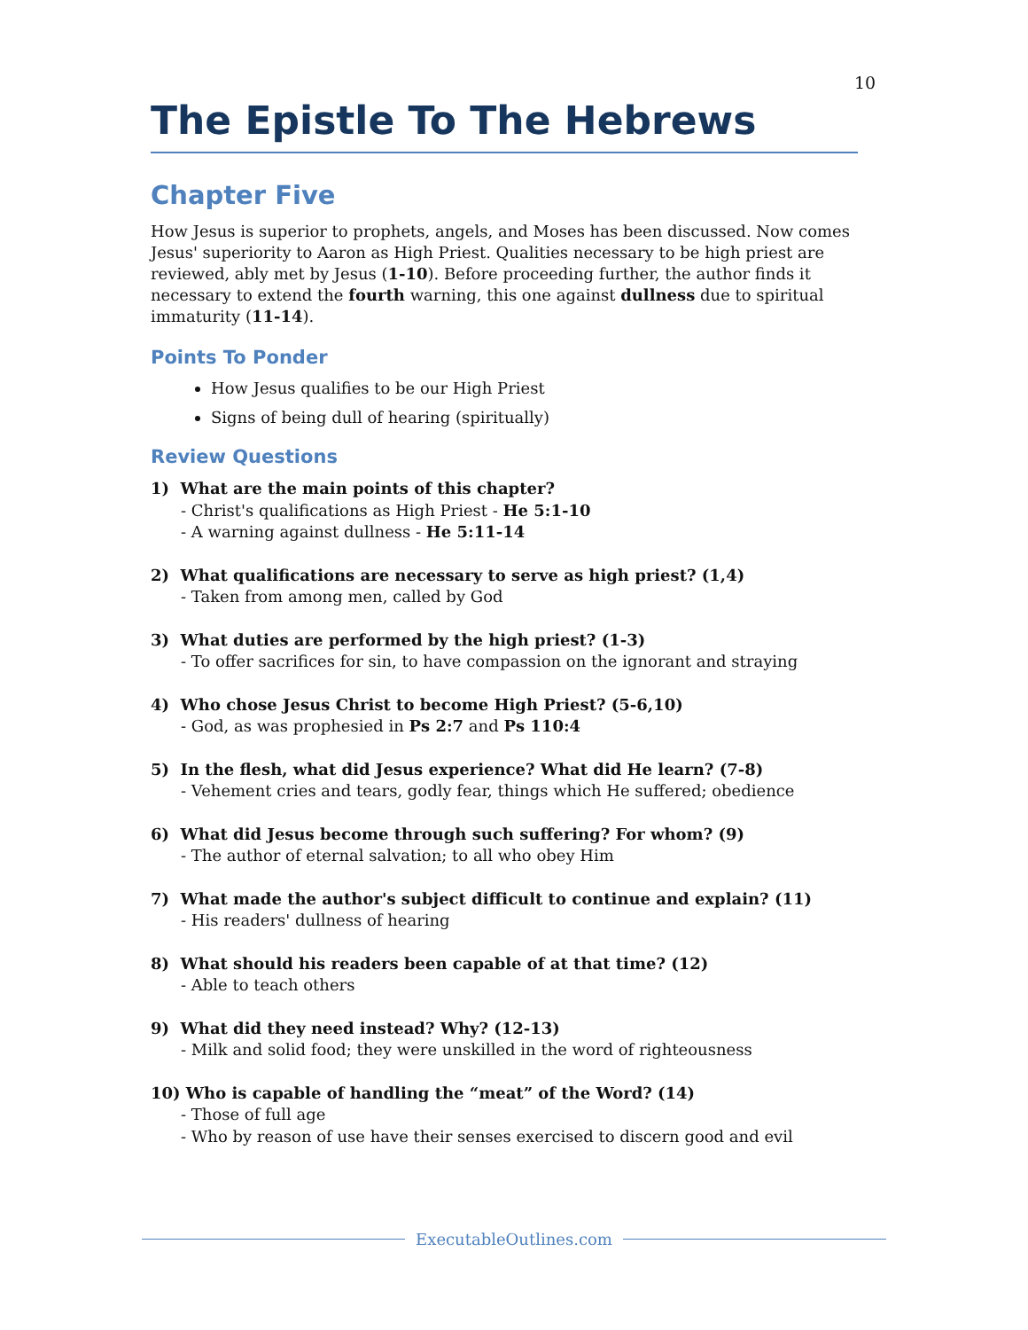10
The Epistle To The Hebrews
Chapter Five
How Jesus is superior to prophets, angels, and Moses has been discussed. Now comes Jesus' superiority to Aaron as High Priest. Qualities necessary to be high priest are reviewed, ably met by Jesus (1-10). Before proceeding further, the author finds it necessary to extend the fourth warning, this one against dullness due to spiritual immaturity (11-14).
Points To Ponder
How Jesus qualifies to be our High Priest
Signs of being dull of hearing (spiritually)
Review Questions
1) What are the main points of this chapter?
- Christ's qualifications as High Priest - He 5:1-10
- A warning against dullness - He 5:11-14
2) What qualifications are necessary to serve as high priest? (1,4)
- Taken from among men, called by God
3) What duties are performed by the high priest? (1-3)
- To offer sacrifices for sin, to have compassion on the ignorant and straying
4) Who chose Jesus Christ to become High Priest? (5-6,10)
- God, as was prophesied in Ps 2:7 and Ps 110:4
5) In the flesh, what did Jesus experience? What did He learn? (7-8)
- Vehement cries and tears, godly fear, things which He suffered; obedience
6) What did Jesus become through such suffering? For whom? (9)
- The author of eternal salvation; to all who obey Him
7) What made the author's subject difficult to continue and explain? (11)
- His readers' dullness of hearing
8) What should his readers been capable of at that time? (12)
- Able to teach others
9) What did they need instead? Why? (12-13)
- Milk and solid food; they were unskilled in the word of righteousness
10) Who is capable of handling the “meat” of the Word? (14)
- Those of full age
- Who by reason of use have their senses exercised to discern good and evil
ExecutableOutlines.com